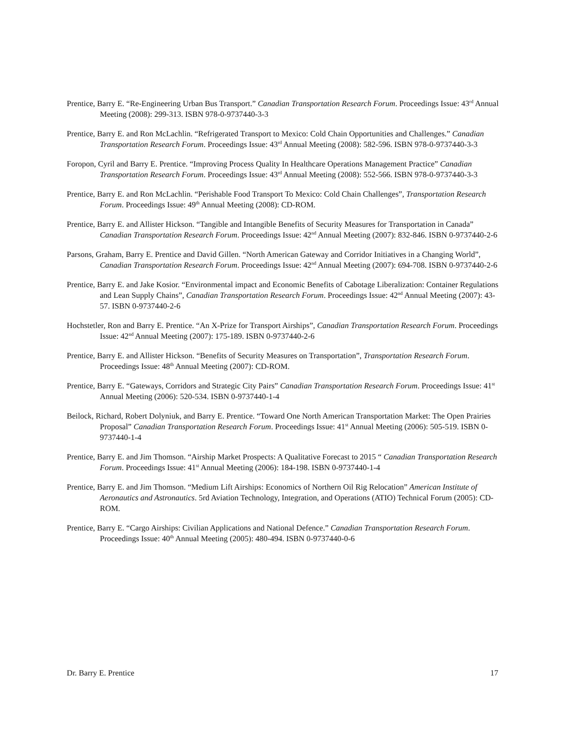Prentice, Barry E. “Re-Engineering Urban Bus Transport.” Canadian Transportation Research Forum. Proceedings Issue: 43<sup>rd</sup> Annual Meeting (2008): 299-313. ISBN 978-0-9737440-3-3
Prentice, Barry E. and Ron McLachlin. “Refrigerated Transport to Mexico: Cold Chain Opportunities and Challenges.” Canadian Transportation Research Forum. Proceedings Issue: 43<sup>rd</sup> Annual Meeting (2008): 582-596. ISBN 978-0-9737440-3-3
Foropon, Cyril and Barry E. Prentice. “Improving Process Quality In Healthcare Operations Management Practice” Canadian Transportation Research Forum. Proceedings Issue: 43<sup>rd</sup> Annual Meeting (2008): 552-566. ISBN 978-0-9737440-3-3
Prentice, Barry E. and Ron McLachlin. “Perishable Food Transport To Mexico: Cold Chain Challenges”, Transportation Research Forum. Proceedings Issue: 49<sup>th</sup> Annual Meeting (2008): CD-ROM.
Prentice, Barry E. and Allister Hickson. “Tangible and Intangible Benefits of Security Measures for Transportation in Canada” Canadian Transportation Research Forum. Proceedings Issue: 42<sup>nd</sup> Annual Meeting (2007): 832-846. ISBN 0-9737440-2-6
Parsons, Graham, Barry E. Prentice and David Gillen. “North American Gateway and Corridor Initiatives in a Changing World”, Canadian Transportation Research Forum. Proceedings Issue: 42<sup>nd</sup> Annual Meeting (2007): 694-708. ISBN 0-9737440-2-6
Prentice, Barry E. and Jake Kosior. “Environmental impact and Economic Benefits of Cabotage Liberalization: Container Regulations and Lean Supply Chains”, Canadian Transportation Research Forum. Proceedings Issue: 42<sup>nd</sup> Annual Meeting (2007): 43-57. ISBN 0-9737440-2-6
Hochstetler, Ron and Barry E. Prentice. “An X-Prize for Transport Airships”, Canadian Transportation Research Forum. Proceedings Issue: 42<sup>nd</sup> Annual Meeting (2007): 175-189. ISBN 0-9737440-2-6
Prentice, Barry E. and Allister Hickson. “Benefits of Security Measures on Transportation”, Transportation Research Forum. Proceedings Issue: 48<sup>th</sup> Annual Meeting (2007): CD-ROM.
Prentice, Barry E. “Gateways, Corridors and Strategic City Pairs” Canadian Transportation Research Forum. Proceedings Issue: 41<sup>st</sup> Annual Meeting (2006): 520-534. ISBN 0-9737440-1-4
Beilock, Richard, Robert Dolyniuk, and Barry E. Prentice. “Toward One North American Transportation Market: The Open Prairies Proposal” Canadian Transportation Research Forum. Proceedings Issue: 41<sup>st</sup> Annual Meeting (2006): 505-519. ISBN 0-9737440-1-4
Prentice, Barry E. and Jim Thomson. “Airship Market Prospects: A Qualitative Forecast to 2015 “ Canadian Transportation Research Forum. Proceedings Issue: 41<sup>st</sup> Annual Meeting (2006): 184-198. ISBN 0-9737440-1-4
Prentice, Barry E. and Jim Thomson. “Medium Lift Airships: Economics of Northern Oil Rig Relocation” American Institute of Aeronautics and Astronautics. 5rd Aviation Technology, Integration, and Operations (ATIO) Technical Forum (2005): CD-ROM.
Prentice, Barry E. “Cargo Airships: Civilian Applications and National Defence.” Canadian Transportation Research Forum. Proceedings Issue: 40<sup>th</sup> Annual Meeting (2005): 480-494. ISBN 0-9737440-0-6
Dr. Barry E. Prentice 17